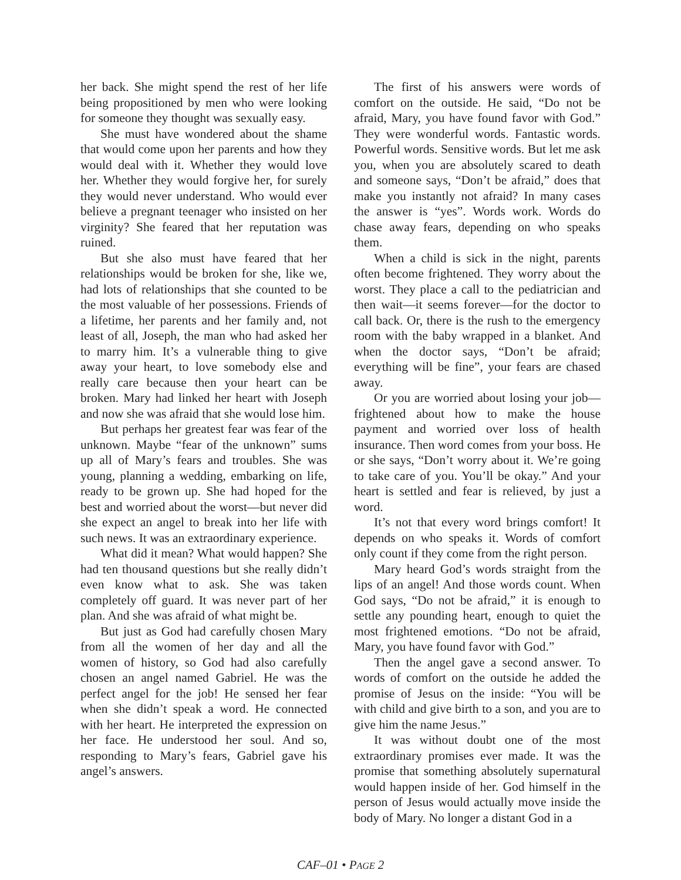her back. She might spend the rest of her life being propositioned by men who were looking for someone they thought was sexually easy.
She must have wondered about the shame that would come upon her parents and how they would deal with it. Whether they would love her. Whether they would forgive her, for surely they would never understand. Who would ever believe a pregnant teenager who insisted on her virginity? She feared that her reputation was ruined.
But she also must have feared that her relationships would be broken for she, like we, had lots of relationships that she counted to be the most valuable of her possessions. Friends of a lifetime, her parents and her family and, not least of all, Joseph, the man who had asked her to marry him. It’s a vulnerable thing to give away your heart, to love somebody else and really care because then your heart can be broken. Mary had linked her heart with Joseph and now she was afraid that she would lose him.
But perhaps her greatest fear was fear of the unknown. Maybe “fear of the unknown” sums up all of Mary’s fears and troubles. She was young, planning a wedding, embarking on life, ready to be grown up. She had hoped for the best and worried about the worst—but never did she expect an angel to break into her life with such news. It was an extraordinary experience.
What did it mean? What would happen? She had ten thousand questions but she really didn’t even know what to ask. She was taken completely off guard. It was never part of her plan. And she was afraid of what might be.
But just as God had carefully chosen Mary from all the women of her day and all the women of history, so God had also carefully chosen an angel named Gabriel. He was the perfect angel for the job! He sensed her fear when she didn’t speak a word. He connected with her heart. He interpreted the expression on her face. He understood her soul. And so, responding to Mary’s fears, Gabriel gave his angel’s answers.
The first of his answers were words of comfort on the outside. He said, “Do not be afraid, Mary, you have found favor with God.” They were wonderful words. Fantastic words. Powerful words. Sensitive words. But let me ask you, when you are absolutely scared to death and someone says, “Don’t be afraid,” does that make you instantly not afraid? In many cases the answer is “yes”. Words work. Words do chase away fears, depending on who speaks them.
When a child is sick in the night, parents often become frightened. They worry about the worst. They place a call to the pediatrician and then wait—it seems forever—for the doctor to call back. Or, there is the rush to the emergency room with the baby wrapped in a blanket. And when the doctor says, “Don’t be afraid; everything will be fine”, your fears are chased away.
Or you are worried about losing your job—frightened about how to make the house payment and worried over loss of health insurance. Then word comes from your boss. He or she says, “Don’t worry about it. We’re going to take care of you. You’ll be okay.” And your heart is settled and fear is relieved, by just a word.
It’s not that every word brings comfort! It depends on who speaks it. Words of comfort only count if they come from the right person.
Mary heard God’s words straight from the lips of an angel! And those words count. When God says, “Do not be afraid,” it is enough to settle any pounding heart, enough to quiet the most frightened emotions. “Do not be afraid, Mary, you have found favor with God.”
Then the angel gave a second answer. To words of comfort on the outside he added the promise of Jesus on the inside: “You will be with child and give birth to a son, and you are to give him the name Jesus.”
It was without doubt one of the most extraordinary promises ever made. It was the promise that something absolutely supernatural would happen inside of her. God himself in the person of Jesus would actually move inside the body of Mary. No longer a distant God in a
CAF–01 • PAGE 2